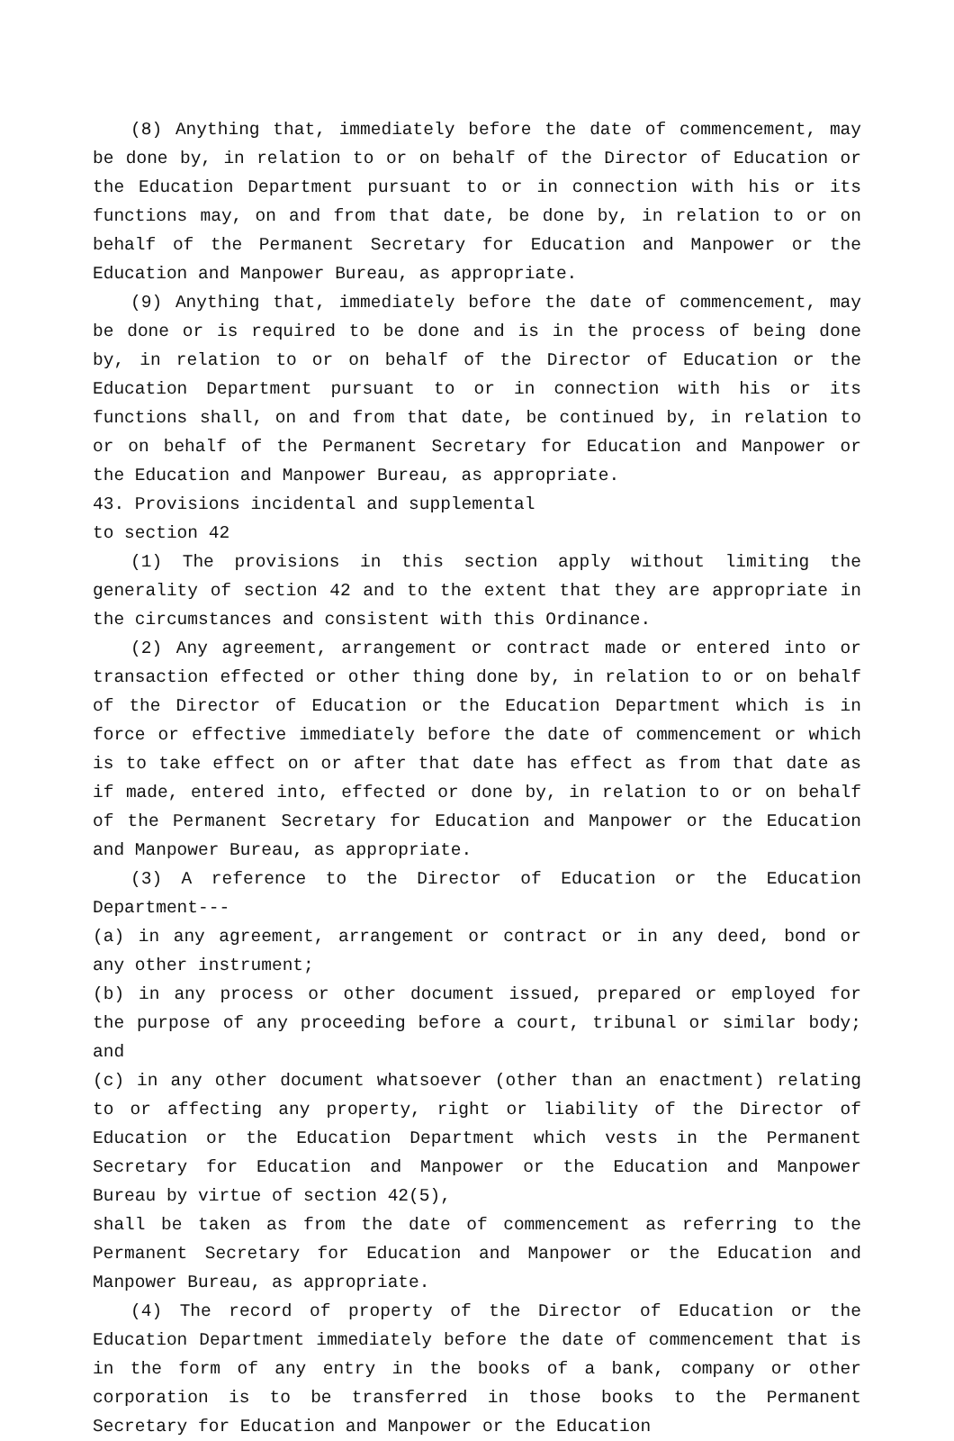(8) Anything that, immediately before the date of commencement, may be done by, in relation to or on behalf of the Director of Education or the Education Department pursuant to or in connection with his or its functions may, on and from that date, be done by, in relation to or on behalf of the Permanent Secretary for Education and Manpower or the Education and Manpower Bureau, as appropriate.
(9) Anything that, immediately before the date of commencement, may be done or is required to be done and is in the process of being done by, in relation to or on behalf of the Director of Education or the Education Department pursuant to or in connection with his or its functions shall, on and from that date, be continued by, in relation to or on behalf of the Permanent Secretary for Education and Manpower or the Education and Manpower Bureau, as appropriate.
43. Provisions incidental and supplemental
to section 42
(1) The provisions in this section apply without limiting the generality of section 42 and to the extent that they are appropriate in the circumstances and consistent with this Ordinance.
(2) Any agreement, arrangement or contract made or entered into or transaction effected or other thing done by, in relation to or on behalf of the Director of Education or the Education Department which is in force or effective immediately before the date of commencement or which is to take effect on or after that date has effect as from that date as if made, entered into, effected or done by, in relation to or on behalf of the Permanent Secretary for Education and Manpower or the Education and Manpower Bureau, as appropriate.
(3) A reference to the Director of Education or the Education Department---
(a) in any agreement, arrangement or contract or in any deed, bond or any other instrument;
(b) in any process or other document issued, prepared or employed for the purpose of any proceeding before a court, tribunal or similar body; and
(c) in any other document whatsoever (other than an enactment) relating to or affecting any property, right or liability of the Director of Education or the Education Department which vests in the Permanent Secretary for Education and Manpower or the Education and Manpower Bureau by virtue of section 42(5),
shall be taken as from the date of commencement as referring to the Permanent Secretary for Education and Manpower or the Education and Manpower Bureau, as appropriate.
(4) The record of property of the Director of Education or the Education Department immediately before the date of commencement that is in the form of any entry in the books of a bank, company or other corporation is to be transferred in those books to the Permanent Secretary for Education and Manpower or the Education